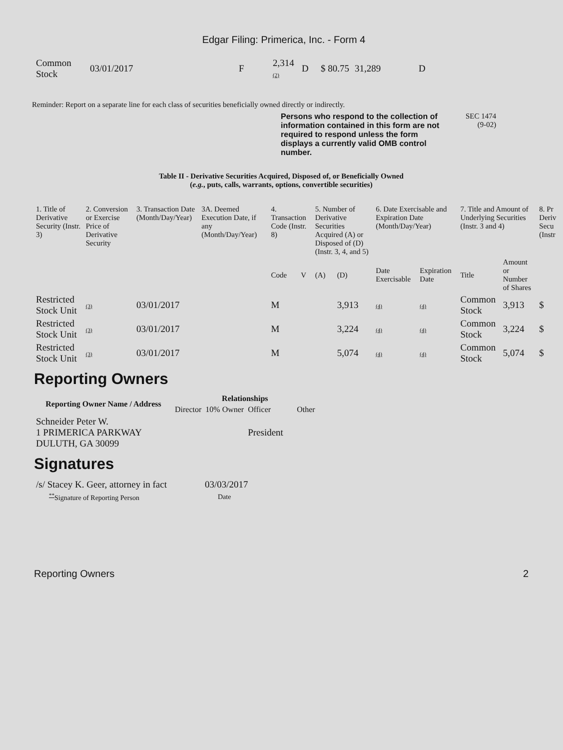Edgar Filing: Primerica, Inc. - Form 4
| Common Stock | 03/01/2017 | F | 2,314 (2) | D | $ 80.75 | 31,289 | D |
Reminder: Report on a separate line for each class of securities beneficially owned directly or indirectly.
Persons who respond to the collection of information contained in this form are not required to respond unless the form displays a currently valid OMB control number.
SEC 1474
(9-02)
Table II - Derivative Securities Acquired, Disposed of, or Beneficially Owned
(e.g., puts, calls, warrants, options, convertible securities)
| 1. Title of Derivative Security (Instr. 3) | 2. Conversion or Exercise Price of Derivative Security | 3. Transaction Date (Month/Day/Year) | 3A. Deemed Execution Date, if any (Month/Day/Year) | 4. Transaction Code (Instr. 8) | | 5. Number of Derivative Securities Acquired (A) or Disposed of (D) (Instr. 3, 4, and 5) | | 6. Date Exercisable and Expiration Date (Month/Day/Year) | | 7. Title and Amount of Underlying Securities (Instr. 3 and 4) | | 8. Pr Deriv Secu (Instr |
| --- | --- | --- | --- | --- | --- | --- | --- | --- | --- | --- | --- | --- |
| | | | | Code | V | (A) | (D) | Date Exercisable | Expiration Date | Title | Amount or Number of Shares | |
| Restricted Stock Unit | (3) | 03/01/2017 | | M | | | 3,913 | (4) | (4) | Common Stock | 3,913 | $ |
| Restricted Stock Unit | (3) | 03/01/2017 | | M | | | 3,224 | (4) | (4) | Common Stock | 3,224 | $ |
| Restricted Stock Unit | (3) | 03/01/2017 | | M | | | 5,074 | (4) | (4) | Common Stock | 5,074 | $ |
Reporting Owners
| Reporting Owner Name / Address | Relationships | | | |
| --- | --- | --- | --- | --- |
| | Director | 10% Owner | Officer | Other |
| Schneider Peter W. 1 PRIMERICA PARKWAY DULUTH, GA 30099 | | | President | |
Signatures
| /s/ Stacey K. Geer, attorney in fact | 03/03/2017 |
| <sup>**</sup> Signature of Reporting Person | Date |
Reporting Owners 2